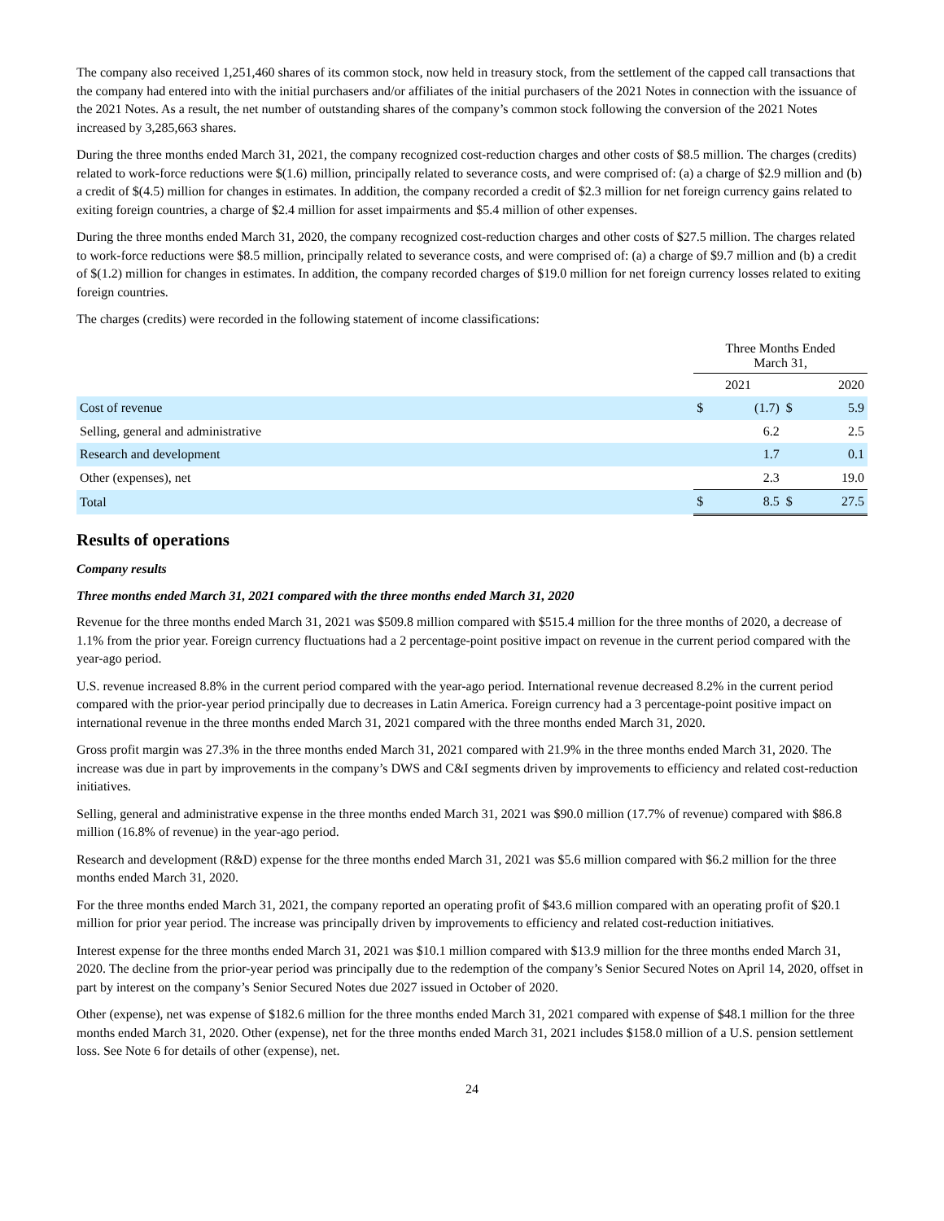The company also received 1,251,460 shares of its common stock, now held in treasury stock, from the settlement of the capped call transactions that the company had entered into with the initial purchasers and/or affiliates of the initial purchasers of the 2021 Notes in connection with the issuance of the 2021 Notes. As a result, the net number of outstanding shares of the company’s common stock following the conversion of the 2021 Notes increased by 3,285,663 shares.
During the three months ended March 31, 2021, the company recognized cost-reduction charges and other costs of $8.5 million. The charges (credits) related to work-force reductions were $(1.6) million, principally related to severance costs, and were comprised of: (a) a charge of $2.9 million and (b) a credit of $(4.5) million for changes in estimates. In addition, the company recorded a credit of $2.3 million for net foreign currency gains related to exiting foreign countries, a charge of $2.4 million for asset impairments and $5.4 million of other expenses.
During the three months ended March 31, 2020, the company recognized cost-reduction charges and other costs of $27.5 million. The charges related to work-force reductions were $8.5 million, principally related to severance costs, and were comprised of: (a) a charge of $9.7 million and (b) a credit of $(1.2) million for changes in estimates. In addition, the company recorded charges of $19.0 million for net foreign currency losses related to exiting foreign countries.
The charges (credits) were recorded in the following statement of income classifications:
| | Three Months Ended March 31, | | | |
| --- | --- | --- | --- | --- |
| | 2021 | | 2020 | |
| Cost of revenue | $ | (1.7) | $ | 5.9 |
| Selling, general and administrative | | 6.2 | | 2.5 |
| Research and development | | 1.7 | | 0.1 |
| Other (expenses), net | | 2.3 | | 19.0 |
| Total | $ | 8.5 | $ | 27.5 |
Results of operations
Company results
Three months ended March 31, 2021 compared with the three months ended March 31, 2020
Revenue for the three months ended March 31, 2021 was $509.8 million compared with $515.4 million for the three months of 2020, a decrease of 1.1% from the prior year. Foreign currency fluctuations had a 2 percentage-point positive impact on revenue in the current period compared with the year-ago period.
U.S. revenue increased 8.8% in the current period compared with the year-ago period. International revenue decreased 8.2% in the current period compared with the prior-year period principally due to decreases in Latin America. Foreign currency had a 3 percentage-point positive impact on international revenue in the three months ended March 31, 2021 compared with the three months ended March 31, 2020.
Gross profit margin was 27.3% in the three months ended March 31, 2021 compared with 21.9% in the three months ended March 31, 2020. The increase was due in part by improvements in the company’s DWS and C&I segments driven by improvements to efficiency and related cost-reduction initiatives.
Selling, general and administrative expense in the three months ended March 31, 2021 was $90.0 million (17.7% of revenue) compared with $86.8 million (16.8% of revenue) in the year-ago period.
Research and development (R&D) expense for the three months ended March 31, 2021 was $5.6 million compared with $6.2 million for the three months ended March 31, 2020.
For the three months ended March 31, 2021, the company reported an operating profit of $43.6 million compared with an operating profit of $20.1 million for prior year period. The increase was principally driven by improvements to efficiency and related cost-reduction initiatives.
Interest expense for the three months ended March 31, 2021 was $10.1 million compared with $13.9 million for the three months ended March 31, 2020. The decline from the prior-year period was principally due to the redemption of the company’s Senior Secured Notes on April 14, 2020, offset in part by interest on the company’s Senior Secured Notes due 2027 issued in October of 2020.
Other (expense), net was expense of $182.6 million for the three months ended March 31, 2021 compared with expense of $48.1 million for the three months ended March 31, 2020. Other (expense), net for the three months ended March 31, 2021 includes $158.0 million of a U.S. pension settlement loss. See Note 6 for details of other (expense), net.
24